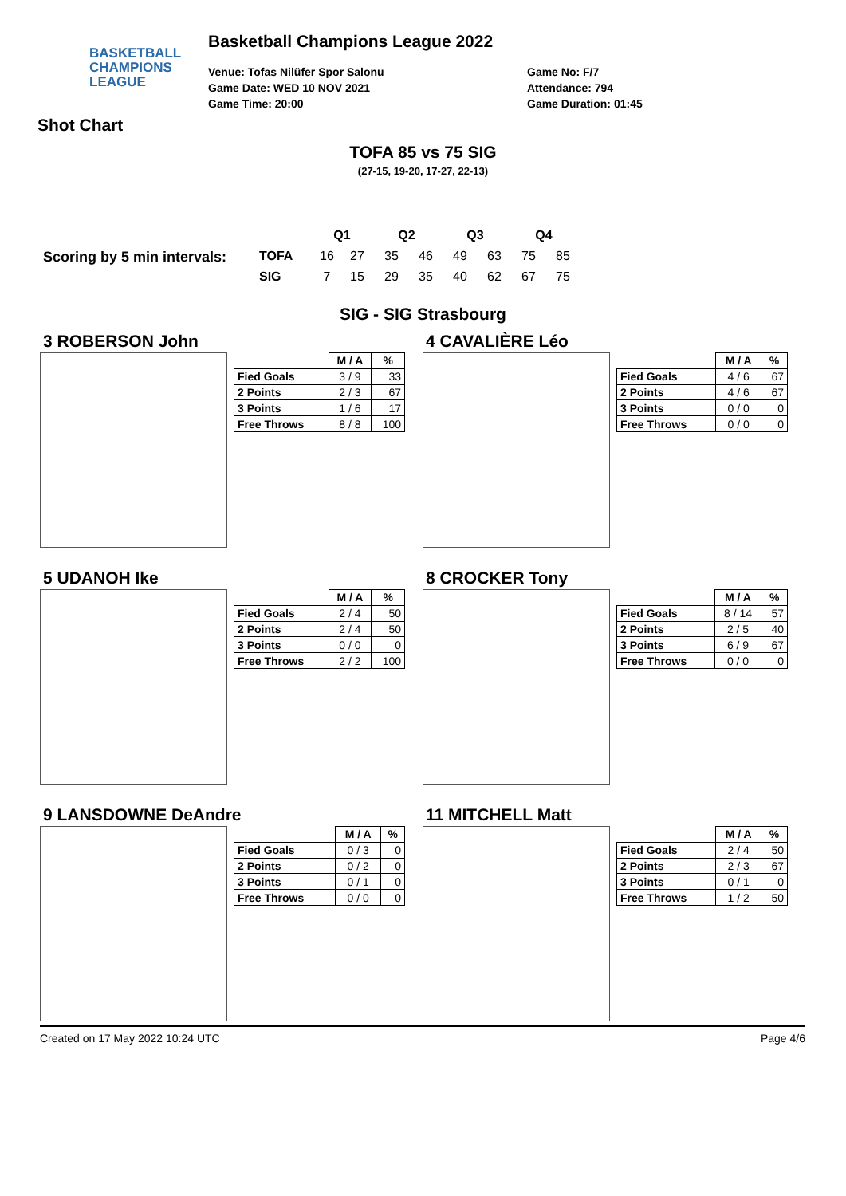BASKETBALL
CHAMPIONS
LEAGUE
Basketball Champions League 2022
Venue: Tofas Nilüfer Spor Salonu
Game Date: WED 10 NOV 2021
Game Time: 20:00
Game No: F/7
Attendance: 794
Game Duration: 01:45
Shot Chart
TOFA 85 vs 75 SIG
(27-15, 19-20, 17-27, 22-13)
Scoring by 5 min intervals:
| | Q1 | | Q2 | | Q3 | | Q4 | |
| TOFA | 16 | 27 | 35 | 46 | 49 | 63 | 75 | 85 |
| SIG | 7 | 15 | 29 | 35 | 40 | 62 | 67 | 75 |
SIG - SIG Strasbourg
3 ROBERSON John
| | M / A | % |
| --- | --- | --- |
| Fied Goals | 3 / 9 | 33 |
| 2 Points | 2 / 3 | 67 |
| 3 Points | 1 / 6 | 17 |
| Free Throws | 8 / 8 | 100 |
4 CAVALIÈRE Léo
| | M / A | % |
| --- | --- | --- |
| Fied Goals | 4 / 6 | 67 |
| 2 Points | 4 / 6 | 67 |
| 3 Points | 0 / 0 | 0 |
| Free Throws | 0 / 0 | 0 |
5 UDANOH Ike
| | M / A | % |
| --- | --- | --- |
| Fied Goals | 2 / 4 | 50 |
| 2 Points | 2 / 4 | 50 |
| 3 Points | 0 / 0 | 0 |
| Free Throws | 2 / 2 | 100 |
8 CROCKER Tony
| | M / A | % |
| --- | --- | --- |
| Fied Goals | 8 / 14 | 57 |
| 2 Points | 2 / 5 | 40 |
| 3 Points | 6 / 9 | 67 |
| Free Throws | 0 / 0 | 0 |
9 LANSDOWNE DeAndre
| | M / A | % |
| --- | --- | --- |
| Fied Goals | 0 / 3 | 0 |
| 2 Points | 0 / 2 | 0 |
| 3 Points | 0 / 1 | 0 |
| Free Throws | 0 / 0 | 0 |
11 MITCHELL Matt
| | M / A | % |
| --- | --- | --- |
| Fied Goals | 2 / 4 | 50 |
| 2 Points | 2 / 3 | 67 |
| 3 Points | 0 / 1 | 0 |
| Free Throws | 1 / 2 | 50 |
Created on 17 May 2022 10:24 UTC Page 4/6